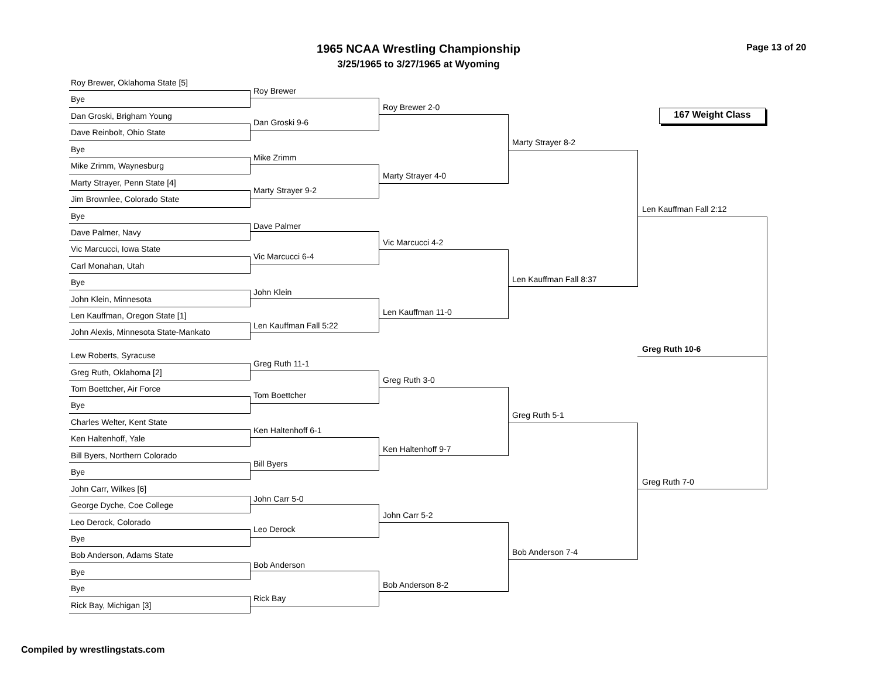1965 NCAA Wrestling Championship
3/25/1965 to 3/27/1965 at Wyoming
Page 13 of 20
167 Weight Class
Roy Brewer, Oklahoma State [5]
Bye
Dan Groski, Brigham Young
Dave Reinbolt, Ohio State
Bye
Mike Zrimm, Waynesburg
Marty Strayer, Penn State [4]
Jim Brownlee, Colorado State
Bye
Dave Palmer, Navy
Vic Marcucci, Iowa State
Carl Monahan, Utah
Bye
John Klein, Minnesota
Len Kauffman, Oregon State [1]
John Alexis, Minnesota State-Mankato
Lew Roberts, Syracuse
Greg Ruth, Oklahoma [2]
Tom Boettcher, Air Force
Bye
Charles Welter, Kent State
Ken Haltenhoff, Yale
Bill Byers, Northern Colorado
Bye
John Carr, Wilkes [6]
George Dyche, Coe College
Leo Derock, Colorado
Bye
Bob Anderson, Adams State
Bye
Bye
Rick Bay, Michigan [3]
Roy Brewer
Dan Groski 9-6
Mike Zrimm
Marty Strayer 9-2
Dave Palmer
Vic Marcucci 6-4
John Klein
Len Kauffman Fall 5:22
Greg Ruth 11-1
Tom Boettcher
Ken Haltenhoff 6-1
Bill Byers
John Carr 5-0
Leo Derock
Bob Anderson
Rick Bay
Roy Brewer 2-0
Marty Strayer 4-0
Vic Marcucci 4-2
Len Kauffman 11-0
Greg Ruth 3-0
Ken Haltenhoff 9-7
John Carr 5-2
Bob Anderson 8-2
Marty Strayer 8-2
Len Kauffman Fall 8:37
Greg Ruth 5-1
Bob Anderson 7-4
Len Kauffman Fall 2:12
Greg Ruth 7-0
Greg Ruth 10-6
Compiled by wrestlingstats.com